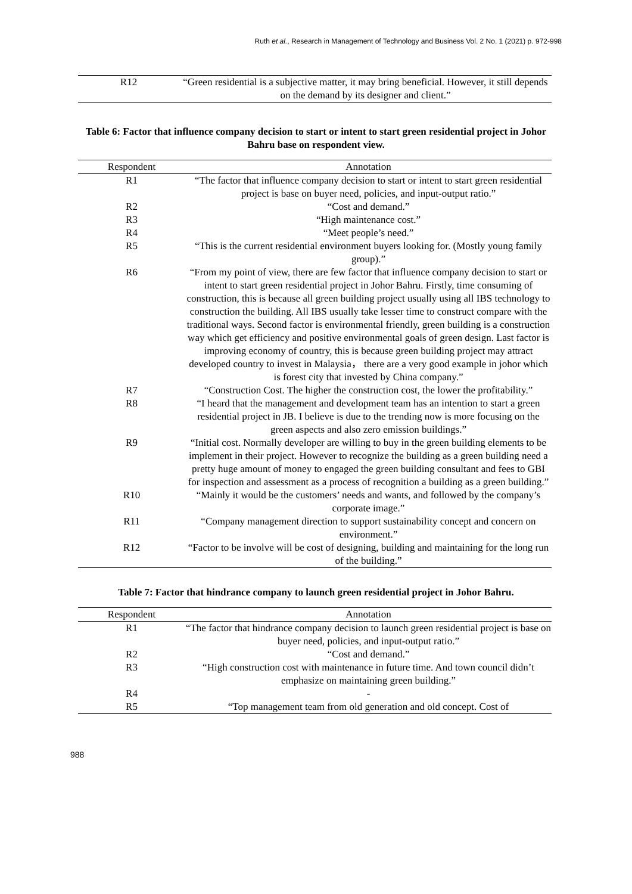Ruth et al., Research in Management of Technology and Business Vol. 2 No. 1 (2021) p. 972-998
| R12 | “Green residential is a subjective matter, it may bring beneficial. However, it still depends on the demand by its designer and client.” |
Table 6: Factor that influence company decision to start or intent to start green residential project in Johor Bahru base on respondent view.
| Respondent | Annotation |
| --- | --- |
| R1 | “The factor that influence company decision to start or intent to start green residential project is base on buyer need, policies, and input-output ratio.” |
| R2 | “Cost and demand.” |
| R3 | “High maintenance cost.” |
| R4 | “Meet people’s need.” |
| R5 | “This is the current residential environment buyers looking for. (Mostly young family group).” |
| R6 | “From my point of view, there are few factor that influence company decision to start or intent to start green residential project in Johor Bahru. Firstly, time consuming of construction, this is because all green building project usually using all IBS technology to construction the building. All IBS usually take lesser time to construct compare with the traditional ways. Second factor is environmental friendly, green building is a construction way which get efficiency and positive environmental goals of green design. Last factor is improving economy of country, this is because green building project may attract developed country to invest in Malaysia， there are a very good example in johor which is forest city that invested by China company.” |
| R7 | “Construction Cost. The higher the construction cost, the lower the profitability.” |
| R8 | “I heard that the management and development team has an intention to start a green residential project in JB. I believe is due to the trending now is more focusing on the green aspects and also zero emission buildings.” |
| R9 | “Initial cost. Normally developer are willing to buy in the green building elements to be implement in their project. However to recognize the building as a green building need a pretty huge amount of money to engaged the green building consultant and fees to GBI for inspection and assessment as a process of recognition a building as a green building.” |
| R10 | “Mainly it would be the customers’ needs and wants, and followed by the company’s corporate image.” |
| R11 | “Company management direction to support sustainability concept and concern on environment.” |
| R12 | “Factor to be involve will be cost of designing, building and maintaining for the long run of the building.” |
Table 7: Factor that hindrance company to launch green residential project in Johor Bahru.
| Respondent | Annotation |
| --- | --- |
| R1 | “The factor that hindrance company decision to launch green residential project is base on buyer need, policies, and input-output ratio.” |
| R2 | “Cost and demand.” |
| R3 | “High construction cost with maintenance in future time. And town council didn’t emphasize on maintaining green building.” |
| R4 | - |
| R5 | “Top management team from old generation and old concept. Cost of |
988